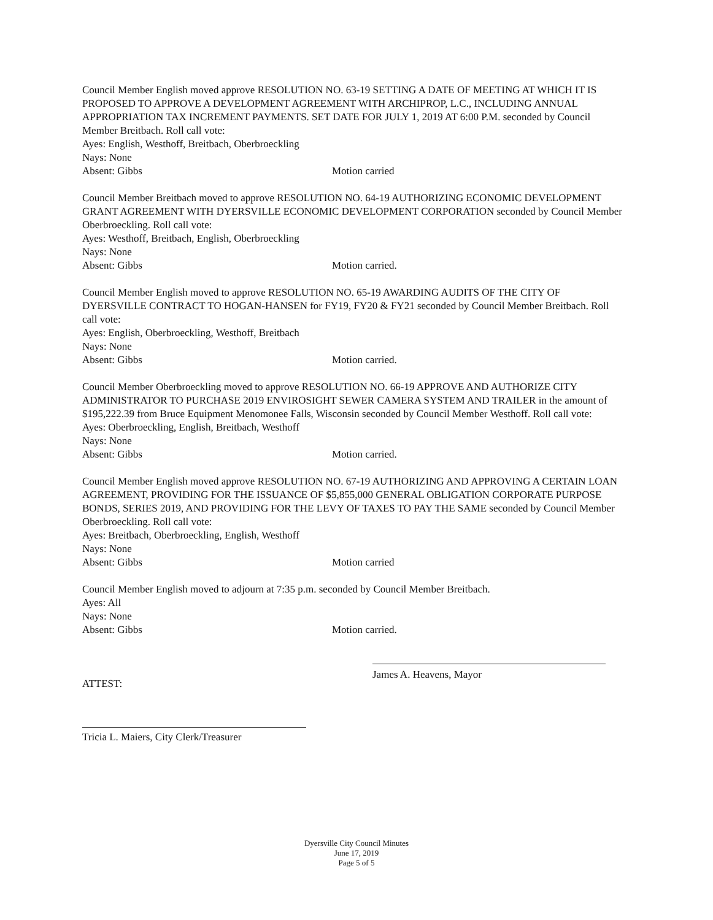Council Member English moved approve RESOLUTION NO. 63-19 SETTING A DATE OF MEETING AT WHICH IT IS PROPOSED TO APPROVE A DEVELOPMENT AGREEMENT WITH ARCHIPROP, L.C., INCLUDING ANNUAL APPROPRIATION TAX INCREMENT PAYMENTS. SET DATE FOR JULY 1, 2019 AT 6:00 P.M. seconded by Council Member Breitbach. Roll call vote:
Ayes: English, Westhoff, Breitbach, Oberbroeckling
Nays: None
Absent: Gibbs Motion carried
Council Member Breitbach moved to approve RESOLUTION NO. 64-19 AUTHORIZING ECONOMIC DEVELOPMENT GRANT AGREEMENT WITH DYERSVILLE ECONOMIC DEVELOPMENT CORPORATION seconded by Council Member Oberbroeckling. Roll call vote:
Ayes: Westhoff, Breitbach, English, Oberbroeckling
Nays: None
Absent: Gibbs Motion carried.
Council Member English moved to approve RESOLUTION NO. 65-19 AWARDING AUDITS OF THE CITY OF DYERSVILLE CONTRACT TO HOGAN-HANSEN for FY19, FY20 & FY21 seconded by Council Member Breitbach. Roll call vote:
Ayes: English, Oberbroeckling, Westhoff, Breitbach
Nays: None
Absent: Gibbs Motion carried.
Council Member Oberbroeckling moved to approve RESOLUTION NO. 66-19 APPROVE AND AUTHORIZE CITY ADMINISTRATOR TO PURCHASE 2019 ENVIROSIGHT SEWER CAMERA SYSTEM AND TRAILER in the amount of $195,222.39 from Bruce Equipment Menomonee Falls, Wisconsin seconded by Council Member Westhoff. Roll call vote:
Ayes: Oberbroeckling, English, Breitbach, Westhoff
Nays: None
Absent: Gibbs Motion carried.
Council Member English moved approve RESOLUTION NO. 67-19 AUTHORIZING AND APPROVING A CERTAIN LOAN AGREEMENT, PROVIDING FOR THE ISSUANCE OF $5,855,000 GENERAL OBLIGATION CORPORATE PURPOSE BONDS, SERIES 2019, AND PROVIDING FOR THE LEVY OF TAXES TO PAY THE SAME seconded by Council Member Oberbroeckling. Roll call vote:
Ayes: Breitbach, Oberbroeckling, English, Westhoff
Nays: None
Absent: Gibbs Motion carried
Council Member English moved to adjourn at 7:35 p.m. seconded by Council Member Breitbach.
Ayes: All
Nays: None
Absent: Gibbs Motion carried.
ATTEST: James A. Heavens, Mayor
Tricia L. Maiers, City Clerk/Treasurer
Dyersville City Council Minutes
June 17, 2019
Page 5 of 5